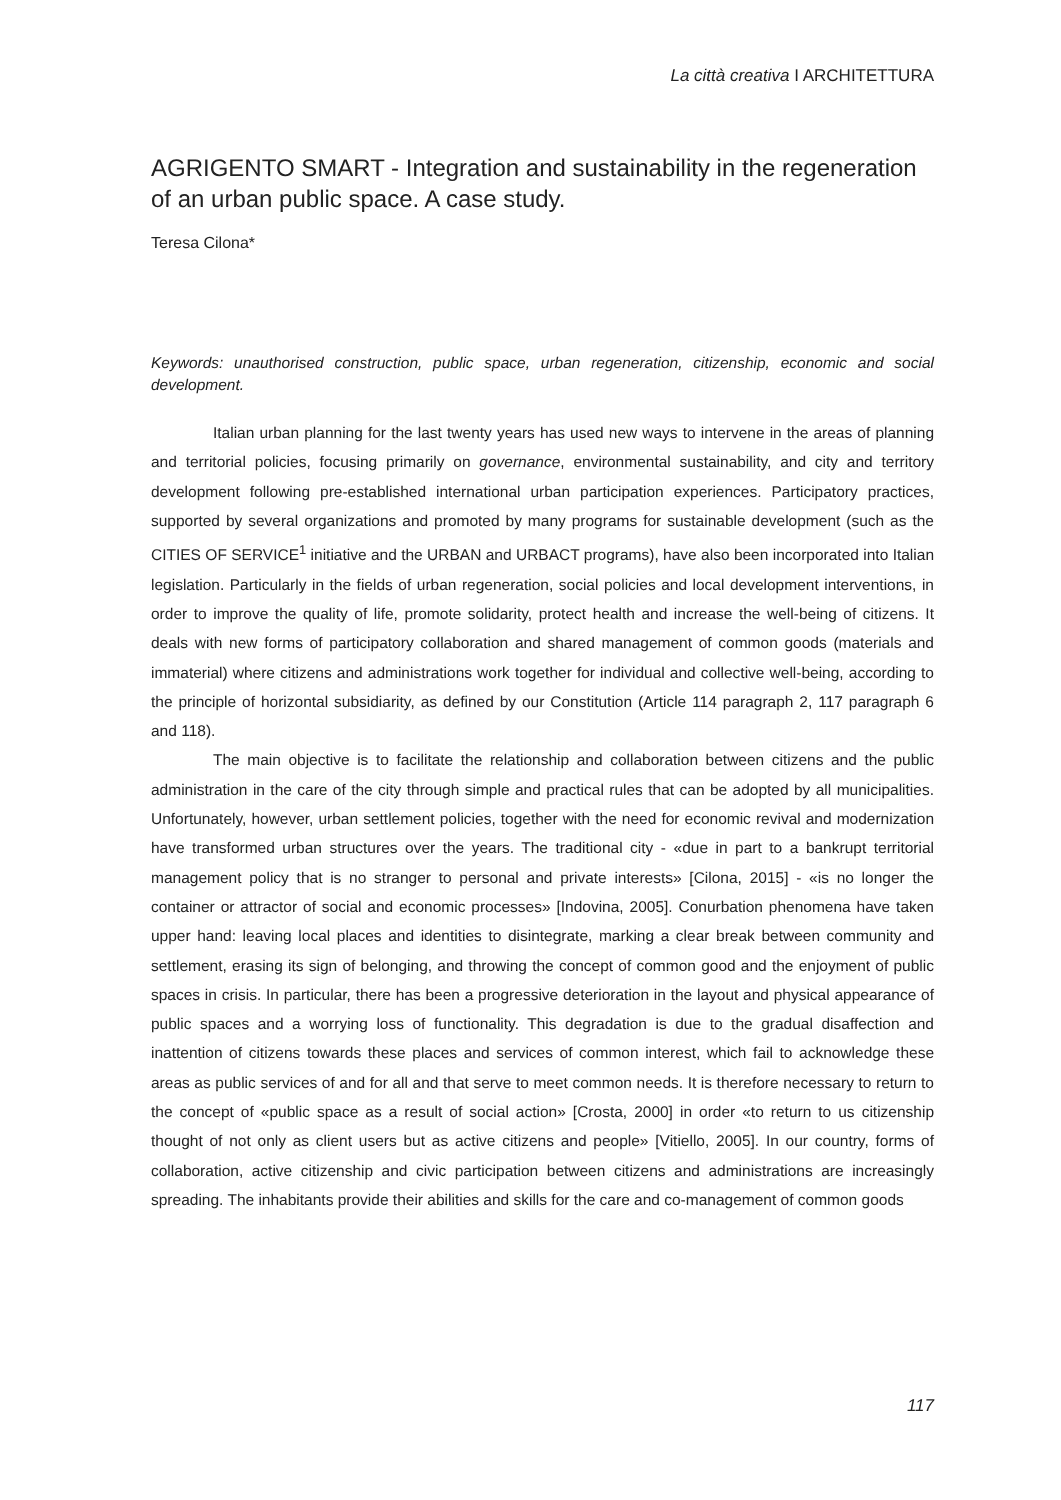La città creativa I ARCHITETTURA
AGRIGENTO SMART - Integration and sustainability in the regeneration of an urban public space. A case study.
Teresa Cilona*
Keywords: unauthorised construction, public space, urban regeneration, citizenship, economic and social development.
Italian urban planning for the last twenty years has used new ways to intervene in the areas of planning and territorial policies, focusing primarily on governance, environmental sustainability, and city and territory development following pre-established international urban participation experiences. Participatory practices, supported by several organizations and promoted by many programs for sustainable development (such as the CITIES OF SERVICE<sup>1</sup> initiative and the URBAN and URBACT programs), have also been incorporated into Italian legislation. Particularly in the fields of urban regeneration, social policies and local development interventions, in order to improve the quality of life, promote solidarity, protect health and increase the well-being of citizens. It deals with new forms of participatory collaboration and shared management of common goods (materials and immaterial) where citizens and administrations work together for individual and collective well-being, according to the principle of horizontal subsidiarity, as defined by our Constitution (Article 114 paragraph 2, 117 paragraph 6 and 118).
The main objective is to facilitate the relationship and collaboration between citizens and the public administration in the care of the city through simple and practical rules that can be adopted by all municipalities. Unfortunately, however, urban settlement policies, together with the need for economic revival and modernization have transformed urban structures over the years. The traditional city - «due in part to a bankrupt territorial management policy that is no stranger to personal and private interests» [Cilona, 2015] - «is no longer the container or attractor of social and economic processes» [Indovina, 2005]. Conurbation phenomena have taken upper hand: leaving local places and identities to disintegrate, marking a clear break between community and settlement, erasing its sign of belonging, and throwing the concept of common good and the enjoyment of public spaces in crisis. In particular, there has been a progressive deterioration in the layout and physical appearance of public spaces and a worrying loss of functionality. This degradation is due to the gradual disaffection and inattention of citizens towards these places and services of common interest, which fail to acknowledge these areas as public services of and for all and that serve to meet common needs. It is therefore necessary to return to the concept of «public space as a result of social action» [Crosta, 2000] in order «to return to us citizenship thought of not only as client users but as active citizens and people» [Vitiello, 2005]. In our country, forms of collaboration, active citizenship and civic participation between citizens and administrations are increasingly spreading. The inhabitants provide their abilities and skills for the care and co-management of common goods
117